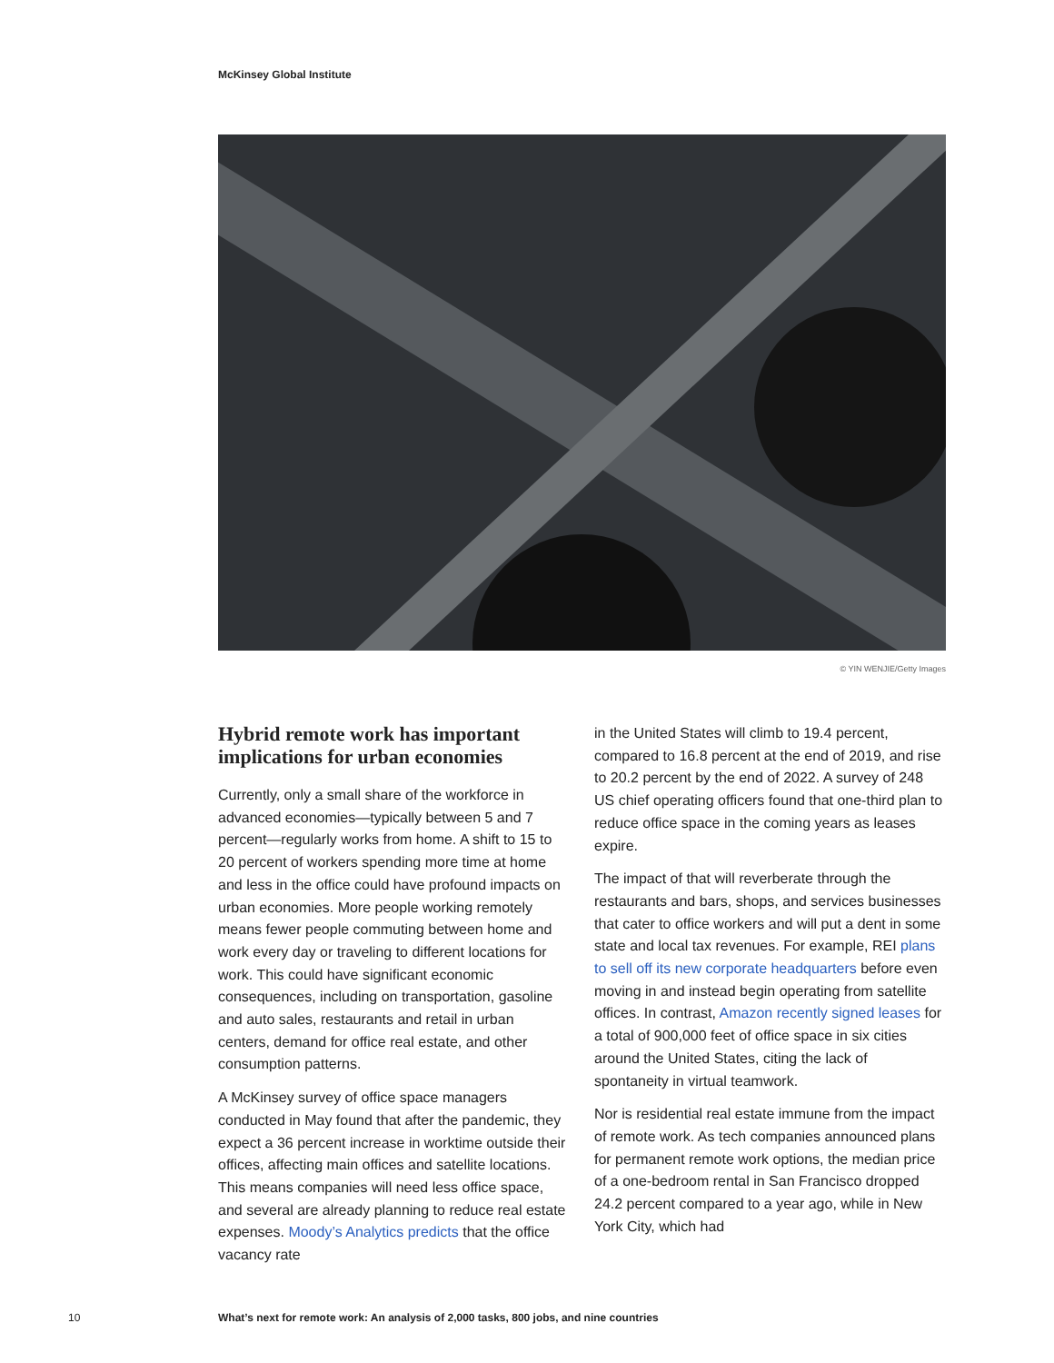McKinsey Global Institute
© YIN WENJIE/Getty Images
Hybrid remote work has important implications for urban economies
Currently, only a small share of the workforce in advanced economies—typically between 5 and 7 percent—regularly works from home. A shift to 15 to 20 percent of workers spending more time at home and less in the office could have profound impacts on urban economies. More people working remotely means fewer people commuting between home and work every day or traveling to different locations for work. This could have significant economic consequences, including on transportation, gasoline and auto sales, restaurants and retail in urban centers, demand for office real estate, and other consumption patterns.
A McKinsey survey of office space managers conducted in May found that after the pandemic, they expect a 36 percent increase in worktime outside their offices, affecting main offices and satellite locations. This means companies will need less office space, and several are already planning to reduce real estate expenses. Moody’s Analytics predicts that the office vacancy rate
in the United States will climb to 19.4 percent, compared to 16.8 percent at the end of 2019, and rise to 20.2 percent by the end of 2022. A survey of 248 US chief operating officers found that one-third plan to reduce office space in the coming years as leases expire.
The impact of that will reverberate through the restaurants and bars, shops, and services businesses that cater to office workers and will put a dent in some state and local tax revenues. For example, REI plans to sell off its new corporate headquarters before even moving in and instead begin operating from satellite offices. In contrast, Amazon recently signed leases for a total of 900,000 feet of office space in six cities around the United States, citing the lack of spontaneity in virtual teamwork.
Nor is residential real estate immune from the impact of remote work. As tech companies announced plans for permanent remote work options, the median price of a one-bedroom rental in San Francisco dropped 24.2 percent compared to a year ago, while in New York City, which had
10 What’s next for remote work: An analysis of 2,000 tasks, 800 jobs, and nine countries